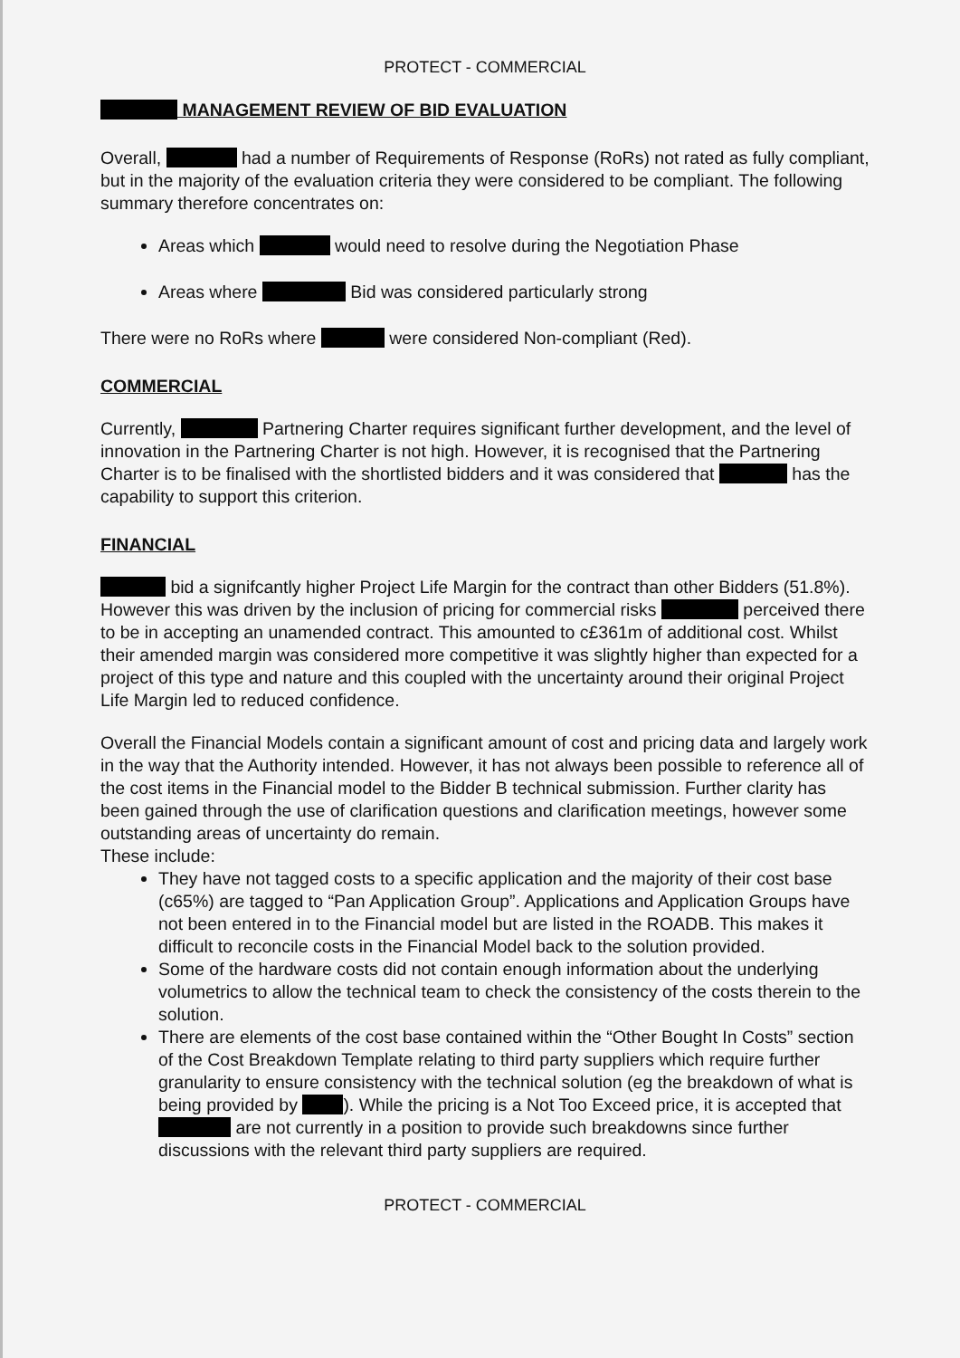PROTECT - COMMERCIAL
MANAGEMENT REVIEW OF BID EVALUATION
Overall, had a number of Requirements of Response (RoRs) not rated as fully compliant, but in the majority of the evaluation criteria they were considered to be compliant. The following summary therefore concentrates on:
Areas which would need to resolve during the Negotiation Phase
Areas where Bid was considered particularly strong
There were no RoRs where were considered Non-compliant (Red).
COMMERCIAL
Currently, Partnering Charter requires significant further development, and the level of innovation in the Partnering Charter is not high. However, it is recognised that the Partnering Charter is to be finalised with the shortlisted bidders and it was considered that has the capability to support this criterion.
FINANCIAL
bid a signifcantly higher Project Life Margin for the contract than other Bidders (51.8%). However this was driven by the inclusion of pricing for commercial risks perceived there to be in accepting an unamended contract. This amounted to c£361m of additional cost. Whilst their amended margin was considered more competitive it was slightly higher than expected for a project of this type and nature and this coupled with the uncertainty around their original Project Life Margin led to reduced confidence.
Overall the Financial Models contain a significant amount of cost and pricing data and largely work in the way that the Authority intended. However, it has not always been possible to reference all of the cost items in the Financial model to the Bidder B technical submission. Further clarity has been gained through the use of clarification questions and clarification meetings, however some outstanding areas of uncertainty do remain.
These include:
They have not tagged costs to a specific application and the majority of their cost base (c65%) are tagged to “Pan Application Group”. Applications and Application Groups have not been entered in to the Financial model but are listed in the ROADB. This makes it difficult to reconcile costs in the Financial Model back to the solution provided.
Some of the hardware costs did not contain enough information about the underlying volumetrics to allow the technical team to check the consistency of the costs therein to the solution.
There are elements of the cost base contained within the “Other Bought In Costs” section of the Cost Breakdown Template relating to third party suppliers which require further granularity to ensure consistency with the technical solution (eg the breakdown of what is being provided by ). While the pricing is a Not Too Exceed price, it is accepted that are not currently in a position to provide such breakdowns since further discussions with the relevant third party suppliers are required.
PROTECT - COMMERCIAL